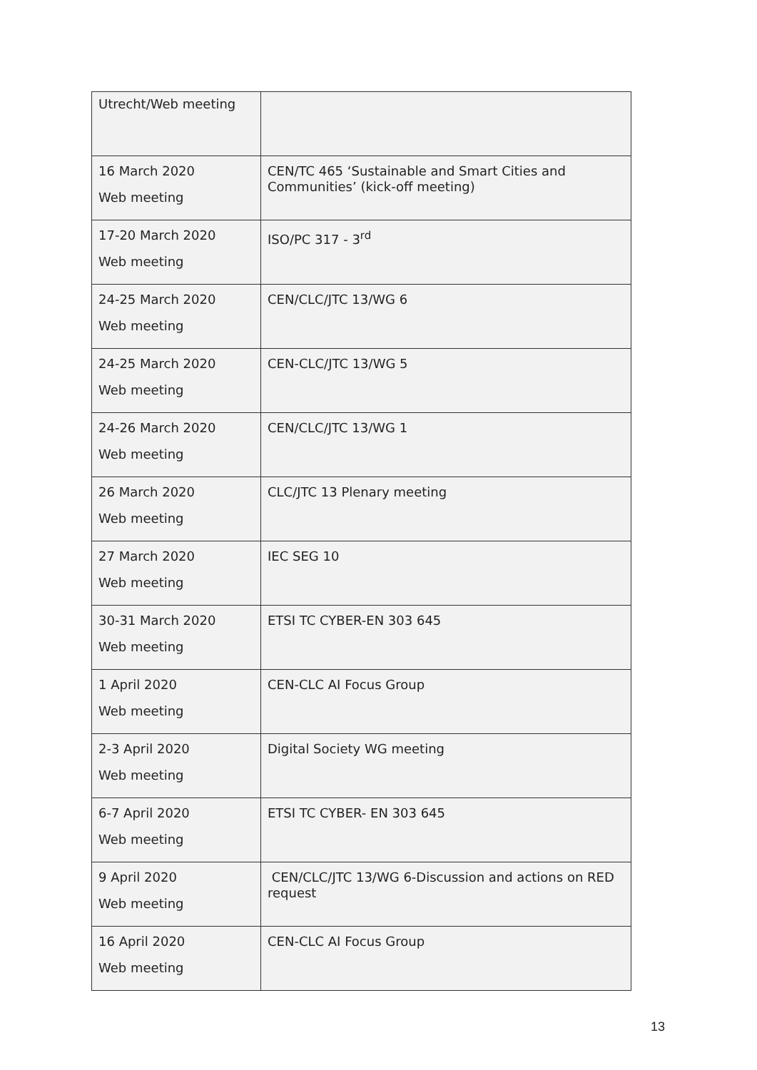| Utrecht/Web meeting | |
| 16 March 2020 Web meeting | CEN/TC 465 ‘Sustainable and Smart Cities and Communities’ (kick-off meeting) |
| 17-20 March 2020 Web meeting | ISO/PC 317 - 3<sup>rd</sup> |
| 24-25 March 2020 Web meeting | CEN/CLC/JTC 13/WG 6 |
| 24-25 March 2020 Web meeting | CEN-CLC/JTC 13/WG 5 |
| 24-26 March 2020 Web meeting | CEN/CLC/JTC 13/WG 1 |
| 26 March 2020 Web meeting | CLC/JTC 13 Plenary meeting |
| 27 March 2020 Web meeting | IEC SEG 10 |
| 30-31 March 2020 Web meeting | ETSI TC CYBER-EN 303 645 |
| 1 April 2020 Web meeting | CEN-CLC AI Focus Group |
| 2-3 April 2020 Web meeting | Digital Society WG meeting |
| 6-7 April 2020 Web meeting | ETSI TC CYBER- EN 303 645 |
| 9 April 2020 Web meeting | CEN/CLC/JTC 13/WG 6-Discussion and actions on RED request |
| 16 April 2020 Web meeting | CEN-CLC AI Focus Group |
13